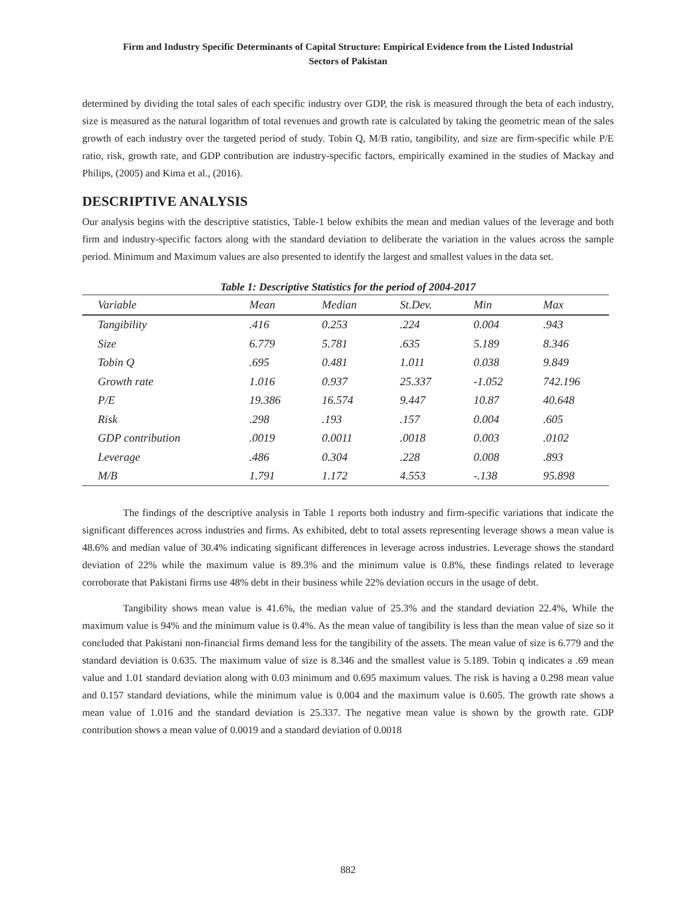Firm and Industry Specific Determinants of Capital Structure: Empirical Evidence from the Listed Industrial
Sectors of Pakistan
determined by dividing the total sales of each specific industry over GDP, the risk is measured through the beta of each industry, size is measured as the natural logarithm of total revenues and growth rate is calculated by taking the geometric mean of the sales growth of each industry over the targeted period of study. Tobin Q, M/B ratio, tangibility, and size are firm-specific while P/E ratio, risk, growth rate, and GDP contribution are industry-specific factors, empirically examined in the studies of Mackay and Philips, (2005) and Kima et al., (2016).
DESCRIPTIVE ANALYSIS
Our analysis begins with the descriptive statistics, Table-1 below exhibits the mean and median values of the leverage and both firm and industry-specific factors along with the standard deviation to deliberate the variation in the values across the sample period. Minimum and Maximum values are also presented to identify the largest and smallest values in the data set.
Table 1: Descriptive Statistics for the period of 2004-2017
| Variable | Mean | Median | St.Dev. | Min | Max |
| --- | --- | --- | --- | --- | --- |
| Tangibility | .416 | 0.253 | .224 | 0.004 | .943 |
| Size | 6.779 | 5.781 | .635 | 5.189 | 8.346 |
| Tobin Q | .695 | 0.481 | 1.011 | 0.038 | 9.849 |
| Growth rate | 1.016 | 0.937 | 25.337 | -1.052 | 742.196 |
| P/E | 19.386 | 16.574 | 9.447 | 10.87 | 40.648 |
| Risk | .298 | .193 | .157 | 0.004 | .605 |
| GDP contribution | .0019 | 0.0011 | .0018 | 0.003 | .0102 |
| Leverage | .486 | 0.304 | .228 | 0.008 | .893 |
| M/B | 1.791 | 1.172 | 4.553 | -.138 | 95.898 |
The findings of the descriptive analysis in Table 1 reports both industry and firm-specific variations that indicate the significant differences across industries and firms. As exhibited, debt to total assets representing leverage shows a mean value is 48.6% and median value of 30.4% indicating significant differences in leverage across industries. Leverage shows the standard deviation of 22% while the maximum value is 89.3% and the minimum value is 0.8%, these findings related to leverage corroborate that Pakistani firms use 48% debt in their business while 22% deviation occurs in the usage of debt.
Tangibility shows mean value is 41.6%, the median value of 25.3% and the standard deviation 22.4%, While the maximum value is 94% and the minimum value is 0.4%. As the mean value of tangibility is less than the mean value of size so it concluded that Pakistani non-financial firms demand less for the tangibility of the assets. The mean value of size is 6.779 and the standard deviation is 0.635. The maximum value of size is 8.346 and the smallest value is 5.189. Tobin q indicates a .69 mean value and 1.01 standard deviation along with 0.03 minimum and 0.695 maximum values. The risk is having a 0.298 mean value and 0.157 standard deviations, while the minimum value is 0.004 and the maximum value is 0.605. The growth rate shows a mean value of 1.016 and the standard deviation is 25.337. The negative mean value is shown by the growth rate. GDP contribution shows a mean value of 0.0019 and a standard deviation of 0.0018
882